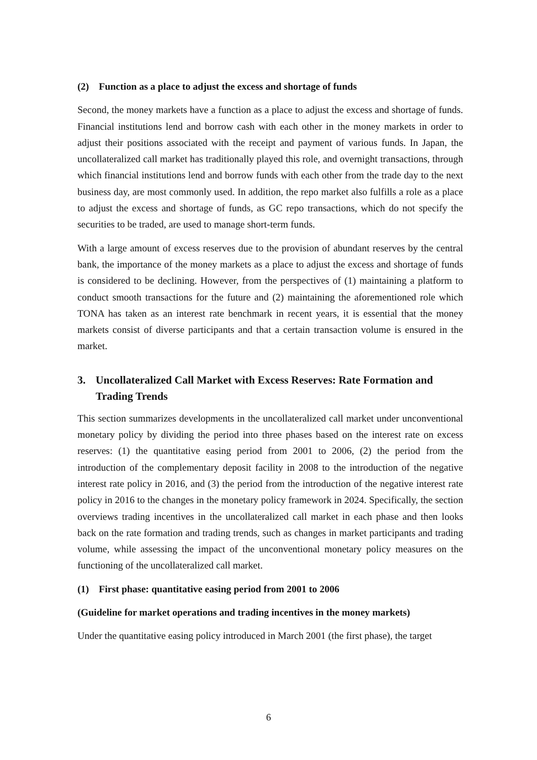(2) Function as a place to adjust the excess and shortage of funds
Second, the money markets have a function as a place to adjust the excess and shortage of funds. Financial institutions lend and borrow cash with each other in the money markets in order to adjust their positions associated with the receipt and payment of various funds. In Japan, the uncollateralized call market has traditionally played this role, and overnight transactions, through which financial institutions lend and borrow funds with each other from the trade day to the next business day, are most commonly used. In addition, the repo market also fulfills a role as a place to adjust the excess and shortage of funds, as GC repo transactions, which do not specify the securities to be traded, are used to manage short-term funds.
With a large amount of excess reserves due to the provision of abundant reserves by the central bank, the importance of the money markets as a place to adjust the excess and shortage of funds is considered to be declining. However, from the perspectives of (1) maintaining a platform to conduct smooth transactions for the future and (2) maintaining the aforementioned role which TONA has taken as an interest rate benchmark in recent years, it is essential that the money markets consist of diverse participants and that a certain transaction volume is ensured in the market.
3. Uncollateralized Call Market with Excess Reserves: Rate Formation and Trading Trends
This section summarizes developments in the uncollateralized call market under unconventional monetary policy by dividing the period into three phases based on the interest rate on excess reserves: (1) the quantitative easing period from 2001 to 2006, (2) the period from the introduction of the complementary deposit facility in 2008 to the introduction of the negative interest rate policy in 2016, and (3) the period from the introduction of the negative interest rate policy in 2016 to the changes in the monetary policy framework in 2024. Specifically, the section overviews trading incentives in the uncollateralized call market in each phase and then looks back on the rate formation and trading trends, such as changes in market participants and trading volume, while assessing the impact of the unconventional monetary policy measures on the functioning of the uncollateralized call market.
(1) First phase: quantitative easing period from 2001 to 2006
(Guideline for market operations and trading incentives in the money markets)
Under the quantitative easing policy introduced in March 2001 (the first phase), the target
6